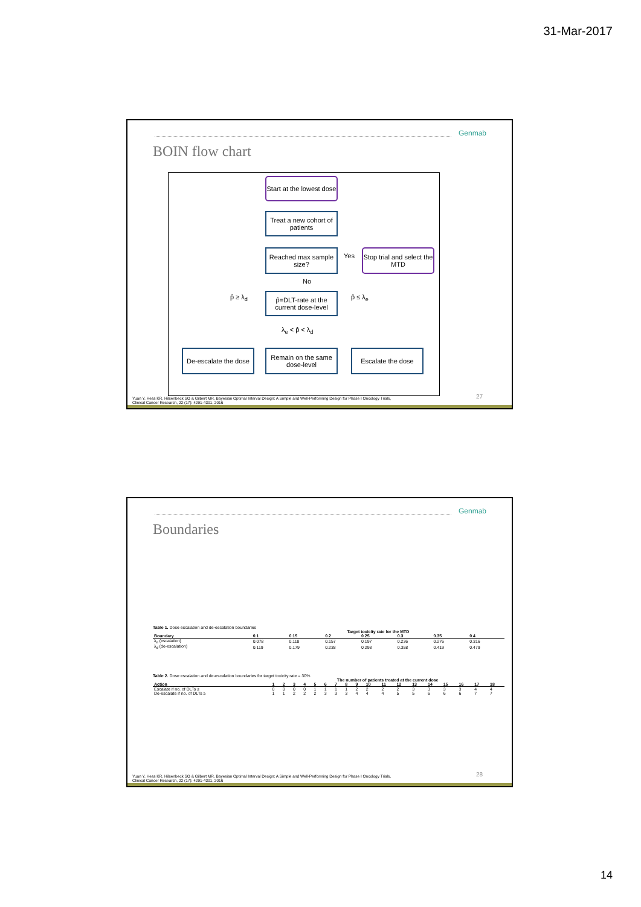31-Mar-2017
Genmab
BOIN flow chart
Start at the lowest dose
Treat a new cohort of patients
Reached max sample size?
Yes
Stop trial and select the MTD
No
p̂ ≥ λ<sub>d</sub>
p̂=DLT-rate at the current dose-level
p̂ ≤ λ<sub>e</sub>
λ<sub>e</sub> < p̂ < λ<sub>d</sub>
De-escalate the dose
Remain on the same dose-level
Escalate the dose
27
Yuan Y, Hess KR, Hilsenbeck SG & Gilbert MR, Bayesian Optimal Interval Design: A Simple and Well-Performing Design for Phase I Oncology Trials, Clinical Cancer Research, 22 (17): 4291-4301, 2016
Genmab
Boundaries
Table 1. Dose escalation and de-escalation boundaries
| | Target toxicity rate for the MTD | | | | | | |
| Boundary | 0.1 | 0.15 | 0.2 | 0.25 | 0.3 | 0.35 | 0.4 |
| λ<sub>e</sub> (escalation) | 0.078 | 0.118 | 0.157 | 0.197 | 0.236 | 0.276 | 0.316 |
| λ<sub>d</sub> (de-escalation) | 0.119 | 0.179 | 0.238 | 0.298 | 0.358 | 0.419 | 0.479 |
Table 2. Dose escalation and de-escalation boundaries for target toxicity rate = 30%
| | The number of patients treated at the current dose | | | | | | | | | | | | | | | | | |
| Action | 1 | 2 | 3 | 4 | 5 | 6 | 7 | 8 | 9 | 10 | 11 | 12 | 13 | 14 | 15 | 16 | 17 | 18 |
| Escalate if no. of DLTs ≤ | 0 | 0 | 0 | 0 | 1 | 1 | 1 | 1 | 2 | 2 | 2 | 2 | 3 | 3 | 3 | 3 | 4 | 4 |
| De-escalate if no. of DLTs ≥ | 1 | 1 | 2 | 2 | 2 | 3 | 3 | 3 | 4 | 4 | 4 | 5 | 5 | 6 | 6 | 6 | 7 | 7 |
28
Yuan Y, Hess KR, Hilsenbeck SG & Gilbert MR, Bayesian Optimal Interval Design: A Simple and Well-Performing Design for Phase I Oncology Trials, Clinical Cancer Research, 22 (17): 4291-4301, 2016
14